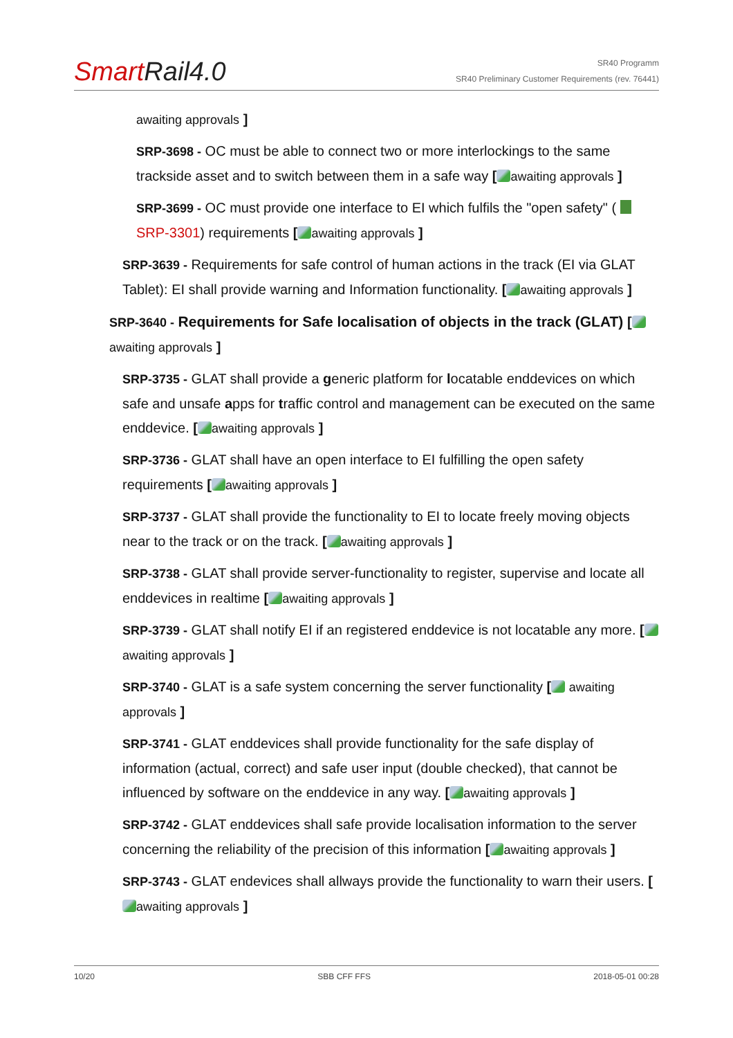SmartRail4.0
SR40 Programm
SR40 Preliminary Customer Requirements (rev. 76441)
awaiting approvals ]
SRP-3698 - OC must be able to connect two or more interlockings to the same trackside asset and to switch between them in a safe way [ awaiting approvals ]
SRP-3699 - OC must provide one interface to EI which fulfils the "open safety" ( SRP-3301) requirements [ awaiting approvals ]
SRP-3639 - Requirements for safe control of human actions in the track (EI via GLAT Tablet): EI shall provide warning and Information functionality. [ awaiting approvals ]
SRP-3640 - Requirements for Safe localisation of objects in the track (GLAT) [ awaiting approvals ]
SRP-3735 - GLAT shall provide a generic platform for locatable enddevices on which safe and unsafe apps for traffic control and management can be executed on the same enddevice. [ awaiting approvals ]
SRP-3736 - GLAT shall have an open interface to EI fulfilling the open safety requirements [ awaiting approvals ]
SRP-3737 - GLAT shall provide the functionality to EI to locate freely moving objects near to the track or on the track. [ awaiting approvals ]
SRP-3738 - GLAT shall provide server-functionality to register, supervise and locate all enddevices in realtime [ awaiting approvals ]
SRP-3739 - GLAT shall notify EI if an registered enddevice is not locatable any more. [ awaiting approvals ]
SRP-3740 - GLAT is a safe system concerning the server functionality [ awaiting approvals ]
SRP-3741 - GLAT enddevices shall provide functionality for the safe display of information (actual, correct) and safe user input (double checked), that cannot be influenced by software on the enddevice in any way. [ awaiting approvals ]
SRP-3742 - GLAT enddevices shall safe provide localisation information to the server concerning the reliability of the precision of this information [ awaiting approvals ]
SRP-3743 - GLAT endevices shall allways provide the functionality to warn their users. [ awaiting approvals ]
10/20 SBB CFF FFS 2018-05-01 00:28